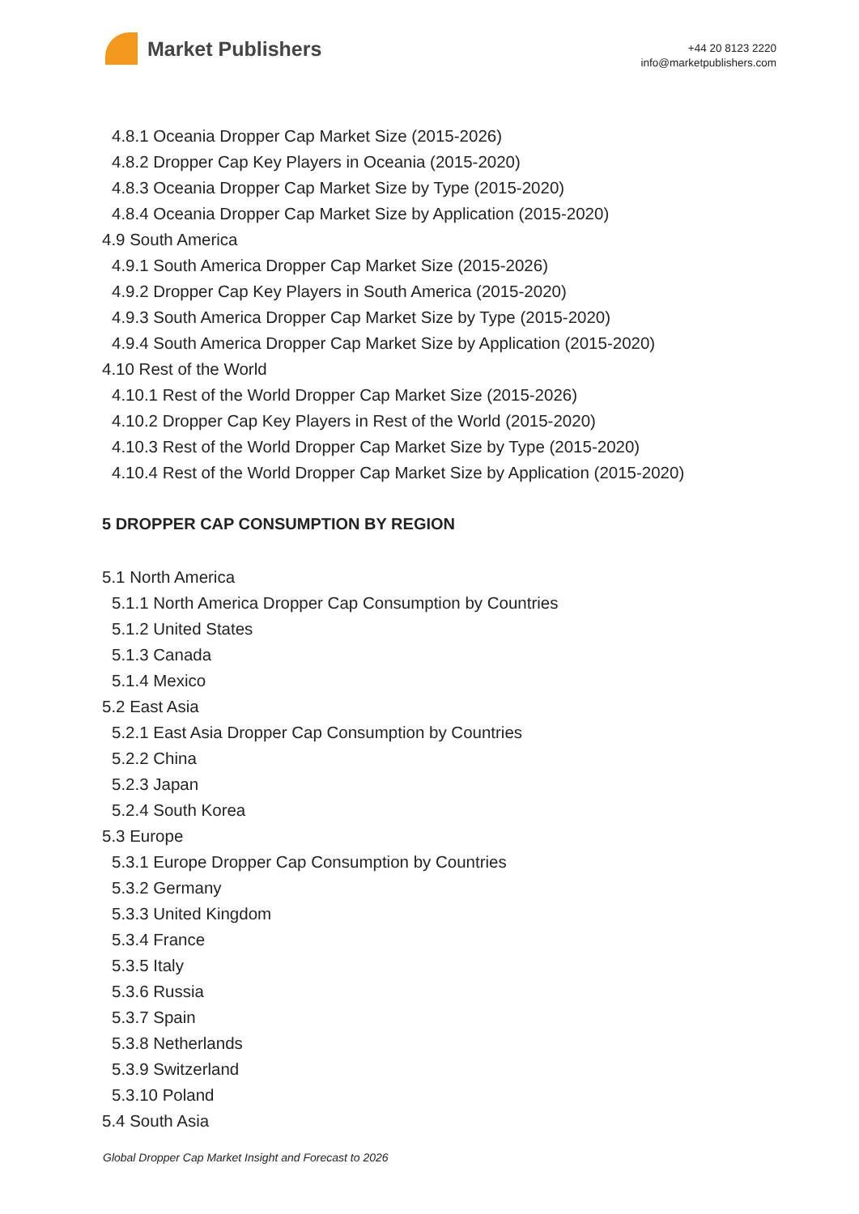Market Publishers
+44 20 8123 2220
info@marketpublishers.com
4.8.1 Oceania Dropper Cap Market Size (2015-2026)
4.8.2 Dropper Cap Key Players in Oceania (2015-2020)
4.8.3 Oceania Dropper Cap Market Size by Type (2015-2020)
4.8.4 Oceania Dropper Cap Market Size by Application (2015-2020)
4.9 South America
4.9.1 South America Dropper Cap Market Size (2015-2026)
4.9.2 Dropper Cap Key Players in South America (2015-2020)
4.9.3 South America Dropper Cap Market Size by Type (2015-2020)
4.9.4 South America Dropper Cap Market Size by Application (2015-2020)
4.10 Rest of the World
4.10.1 Rest of the World Dropper Cap Market Size (2015-2026)
4.10.2 Dropper Cap Key Players in Rest of the World (2015-2020)
4.10.3 Rest of the World Dropper Cap Market Size by Type (2015-2020)
4.10.4 Rest of the World Dropper Cap Market Size by Application (2015-2020)
5 DROPPER CAP CONSUMPTION BY REGION
5.1 North America
5.1.1 North America Dropper Cap Consumption by Countries
5.1.2 United States
5.1.3 Canada
5.1.4 Mexico
5.2 East Asia
5.2.1 East Asia Dropper Cap Consumption by Countries
5.2.2 China
5.2.3 Japan
5.2.4 South Korea
5.3 Europe
5.3.1 Europe Dropper Cap Consumption by Countries
5.3.2 Germany
5.3.3 United Kingdom
5.3.4 France
5.3.5 Italy
5.3.6 Russia
5.3.7 Spain
5.3.8 Netherlands
5.3.9 Switzerland
5.3.10 Poland
5.4 South Asia
Global Dropper Cap Market Insight and Forecast to 2026